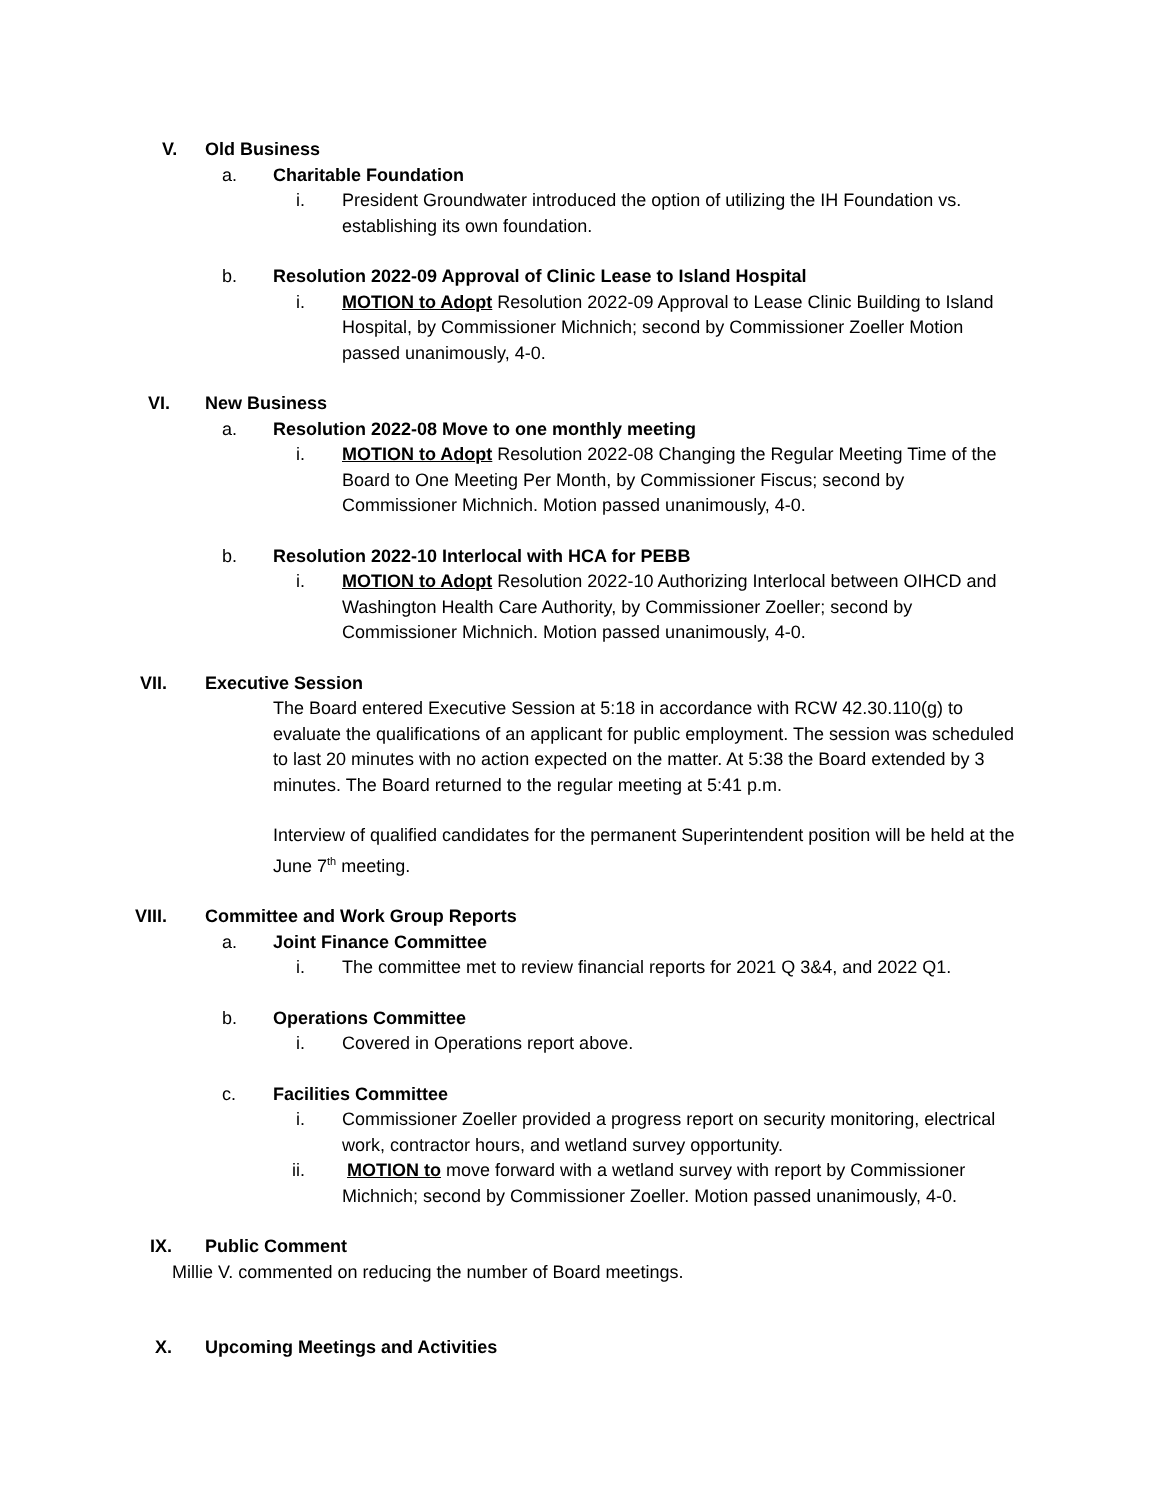V. Old Business
a. Charitable Foundation
i. President Groundwater introduced the option of utilizing the IH Foundation vs. establishing its own foundation.
b. Resolution 2022-09 Approval of Clinic Lease to Island Hospital
i. MOTION to Adopt Resolution 2022-09 Approval to Lease Clinic Building to Island Hospital, by Commissioner Michnich; second by Commissioner Zoeller Motion passed unanimously, 4-0.
VI. New Business
a. Resolution 2022-08 Move to one monthly meeting
i. MOTION to Adopt Resolution 2022-08 Changing the Regular Meeting Time of the Board to One Meeting Per Month, by Commissioner Fiscus; second by Commissioner Michnich. Motion passed unanimously, 4-0.
b. Resolution 2022-10 Interlocal with HCA for PEBB
i. MOTION to Adopt Resolution 2022-10 Authorizing Interlocal between OIHCD and Washington Health Care Authority, by Commissioner Zoeller; second by Commissioner Michnich. Motion passed unanimously, 4-0.
VII. Executive Session
The Board entered Executive Session at 5:18 in accordance with RCW 42.30.110(g) to evaluate the qualifications of an applicant for public employment. The session was scheduled to last 20 minutes with no action expected on the matter. At 5:38 the Board extended by 3 minutes. The Board returned to the regular meeting at 5:41 p.m.
Interview of qualified candidates for the permanent Superintendent position will be held at the June 7<sup>th</sup> meeting.
VIII. Committee and Work Group Reports
a. Joint Finance Committee
i. The committee met to review financial reports for 2021 Q 3&4, and 2022 Q1.
b. Operations Committee
i. Covered in Operations report above.
c. Facilities Committee
i. Commissioner Zoeller provided a progress report on security monitoring, electrical work, contractor hours, and wetland survey opportunity.
ii. MOTION to move forward with a wetland survey with report by Commissioner Michnich; second by Commissioner Zoeller. Motion passed unanimously, 4-0.
IX. Public Comment
Millie V. commented on reducing the number of Board meetings.
X. Upcoming Meetings and Activities